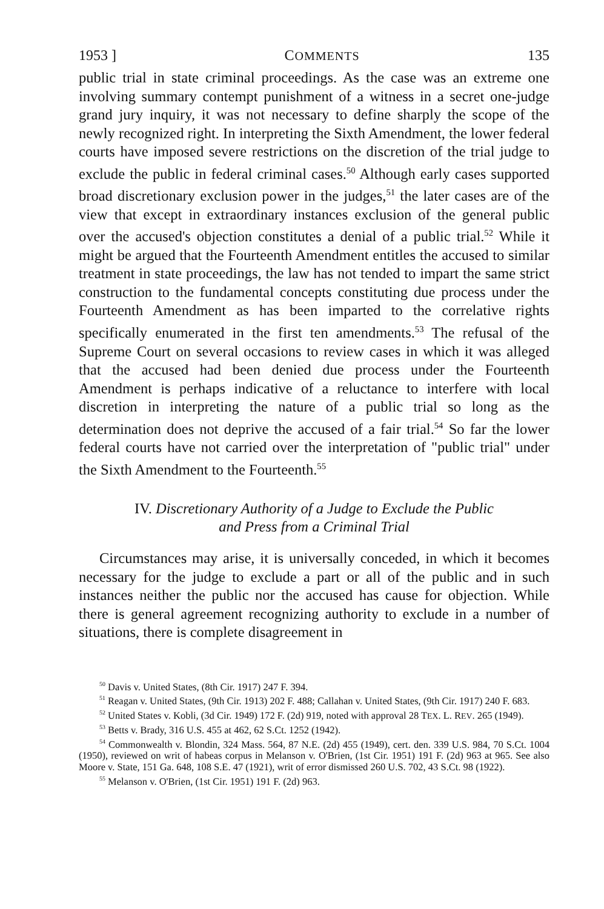1953 ] COMMENTS 135
public trial in state criminal proceedings. As the case was an extreme one involving summary contempt punishment of a witness in a secret one-judge grand jury inquiry, it was not necessary to define sharply the scope of the newly recognized right. In interpreting the Sixth Amendment, the lower federal courts have imposed severe restrictions on the discretion of the trial judge to exclude the public in federal criminal cases.<sup>50</sup> Although early cases supported broad discretionary exclusion power in the judges,<sup>51</sup> the later cases are of the view that except in extraordinary instances exclusion of the general public over the accused's objection constitutes a denial of a public trial.<sup>52</sup> While it might be argued that the Fourteenth Amendment entitles the accused to similar treatment in state proceedings, the law has not tended to impart the same strict construction to the fundamental concepts constituting due process under the Fourteenth Amendment as has been imparted to the correlative rights specifically enumerated in the first ten amendments.<sup>53</sup> The refusal of the Supreme Court on several occasions to review cases in which it was alleged that the accused had been denied due process under the Fourteenth Amendment is perhaps indicative of a reluctance to interfere with local discretion in interpreting the nature of a public trial so long as the determination does not deprive the accused of a fair trial.<sup>54</sup> So far the lower federal courts have not carried over the interpretation of "public trial" under the Sixth Amendment to the Fourteenth.<sup>55</sup>
IV. Discretionary Authority of a Judge to Exclude the Public
and Press from a Criminal Trial
Circumstances may arise, it is universally conceded, in which it becomes necessary for the judge to exclude a part or all of the public and in such instances neither the public nor the accused has cause for objection. While there is general agreement recognizing authority to exclude in a number of situations, there is complete disagreement in
<sup>50</sup> Davis v. United States, (8th Cir. 1917) 247 F. 394.
<sup>51</sup> Reagan v. United States, (9th Cir. 1913) 202 F. 488; Callahan v. United States, (9th Cir. 1917) 240 F. 683.
<sup>52</sup> United States v. Kobli, (3d Cir. 1949) 172 F. (2d) 919, noted with approval 28 TEX. L. REV. 265 (1949).
<sup>53</sup> Betts v. Brady, 316 U.S. 455 at 462, 62 S.Ct. 1252 (1942).
<sup>54</sup> Commonwealth v. Blondin, 324 Mass. 564, 87 N.E. (2d) 455 (1949), cert. den. 339 U.S. 984, 70 S.Ct. 1004 (1950), reviewed on writ of habeas corpus in Melanson v. O'Brien, (1st Cir. 1951) 191 F. (2d) 963 at 965. See also Moore v. State, 151 Ga. 648, 108 S.E. 47 (1921), writ of error dismissed 260 U.S. 702, 43 S.Ct. 98 (1922).
<sup>55</sup> Melanson v. O'Brien, (1st Cir. 1951) 191 F. (2d) 963.